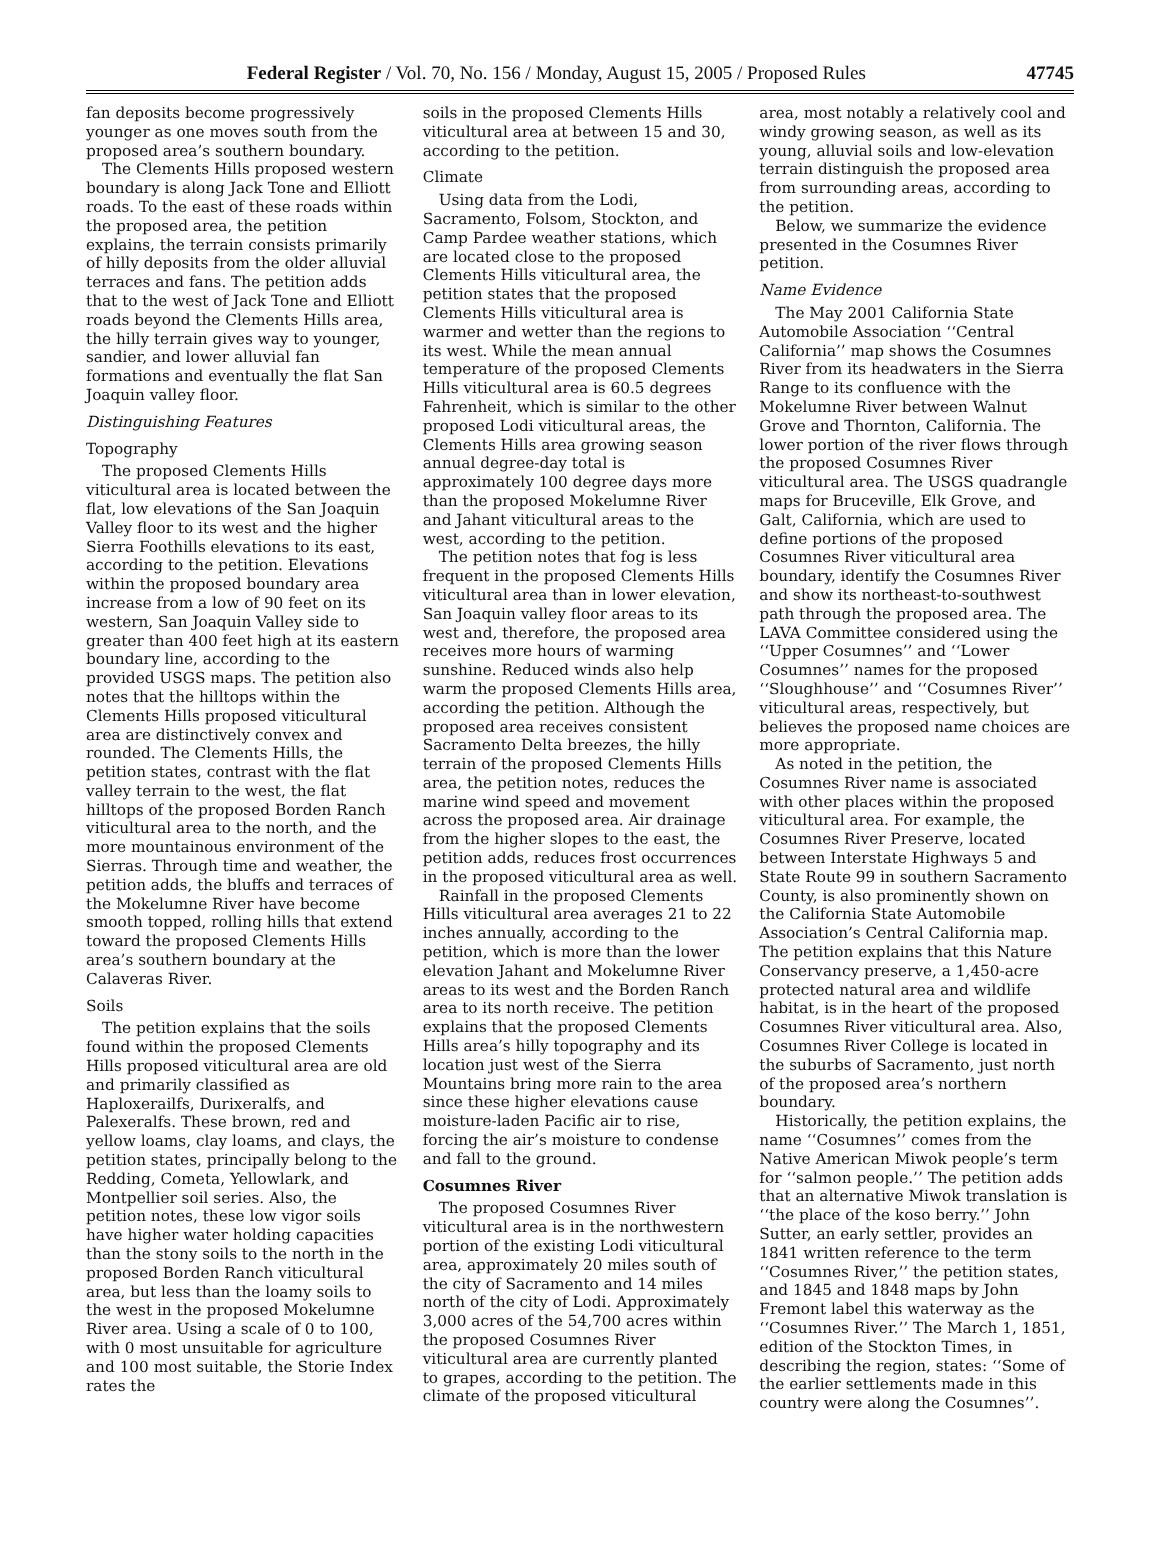Federal Register / Vol. 70, No. 156 / Monday, August 15, 2005 / Proposed Rules 47745
fan deposits become progressively younger as one moves south from the proposed area’s southern boundary.
The Clements Hills proposed western boundary is along Jack Tone and Elliott roads. To the east of these roads within the proposed area, the petition explains, the terrain consists primarily of hilly deposits from the older alluvial terraces and fans. The petition adds that to the west of Jack Tone and Elliott roads beyond the Clements Hills area, the hilly terrain gives way to younger, sandier, and lower alluvial fan formations and eventually the flat San Joaquin valley floor.
Distinguishing Features
Topography
The proposed Clements Hills viticultural area is located between the flat, low elevations of the San Joaquin Valley floor to its west and the higher Sierra Foothills elevations to its east, according to the petition. Elevations within the proposed boundary area increase from a low of 90 feet on its western, San Joaquin Valley side to greater than 400 feet high at its eastern boundary line, according to the provided USGS maps. The petition also notes that the hilltops within the Clements Hills proposed viticultural area are distinctively convex and rounded. The Clements Hills, the petition states, contrast with the flat valley terrain to the west, the flat hilltops of the proposed Borden Ranch viticultural area to the north, and the more mountainous environment of the Sierras. Through time and weather, the petition adds, the bluffs and terraces of the Mokelumne River have become smooth topped, rolling hills that extend toward the proposed Clements Hills area’s southern boundary at the Calaveras River.
Soils
The petition explains that the soils found within the proposed Clements Hills proposed viticultural area are old and primarily classified as Haploxerailfs, Durixeralfs, and Palexeralfs. These brown, red and yellow loams, clay loams, and clays, the petition states, principally belong to the Redding, Cometa, Yellowlark, and Montpellier soil series. Also, the petition notes, these low vigor soils have higher water holding capacities than the stony soils to the north in the proposed Borden Ranch viticultural area, but less than the loamy soils to the west in the proposed Mokelumne River area. Using a scale of 0 to 100, with 0 most unsuitable for agriculture and 100 most suitable, the Storie Index rates the
soils in the proposed Clements Hills viticultural area at between 15 and 30, according to the petition.
Climate
Using data from the Lodi, Sacramento, Folsom, Stockton, and Camp Pardee weather stations, which are located close to the proposed Clements Hills viticultural area, the petition states that the proposed Clements Hills viticultural area is warmer and wetter than the regions to its west. While the mean annual temperature of the proposed Clements Hills viticultural area is 60.5 degrees Fahrenheit, which is similar to the other proposed Lodi viticultural areas, the Clements Hills area growing season annual degree-day total is approximately 100 degree days more than the proposed Mokelumne River and Jahant viticultural areas to the west, according to the petition.
The petition notes that fog is less frequent in the proposed Clements Hills viticultural area than in lower elevation, San Joaquin valley floor areas to its west and, therefore, the proposed area receives more hours of warming sunshine. Reduced winds also help warm the proposed Clements Hills area, according the petition. Although the proposed area receives consistent Sacramento Delta breezes, the hilly terrain of the proposed Clements Hills area, the petition notes, reduces the marine wind speed and movement across the proposed area. Air drainage from the higher slopes to the east, the petition adds, reduces frost occurrences in the proposed viticultural area as well.
Rainfall in the proposed Clements Hills viticultural area averages 21 to 22 inches annually, according to the petition, which is more than the lower elevation Jahant and Mokelumne River areas to its west and the Borden Ranch area to its north receive. The petition explains that the proposed Clements Hills area’s hilly topography and its location just west of the Sierra Mountains bring more rain to the area since these higher elevations cause moisture-laden Pacific air to rise, forcing the air’s moisture to condense and fall to the ground.
Cosumnes River
The proposed Cosumnes River viticultural area is in the northwestern portion of the existing Lodi viticultural area, approximately 20 miles south of the city of Sacramento and 14 miles north of the city of Lodi. Approximately 3,000 acres of the 54,700 acres within the proposed Cosumnes River viticultural area are currently planted to grapes, according to the petition. The climate of the proposed viticultural
area, most notably a relatively cool and windy growing season, as well as its young, alluvial soils and low-elevation terrain distinguish the proposed area from surrounding areas, according to the petition.
Below, we summarize the evidence presented in the Cosumnes River petition.
Name Evidence
The May 2001 California State Automobile Association ‘‘Central California’’ map shows the Cosumnes River from its headwaters in the Sierra Range to its confluence with the Mokelumne River between Walnut Grove and Thornton, California. The lower portion of the river flows through the proposed Cosumnes River viticultural area. The USGS quadrangle maps for Bruceville, Elk Grove, and Galt, California, which are used to define portions of the proposed Cosumnes River viticultural area boundary, identify the Cosumnes River and show its northeast-to-southwest path through the proposed area. The LAVA Committee considered using the ‘‘Upper Cosumnes’’ and ‘‘Lower Cosumnes’’ names for the proposed ‘‘Sloughhouse’’ and ‘‘Cosumnes River’’ viticultural areas, respectively, but believes the proposed name choices are more appropriate.
As noted in the petition, the Cosumnes River name is associated with other places within the proposed viticultural area. For example, the Cosumnes River Preserve, located between Interstate Highways 5 and State Route 99 in southern Sacramento County, is also prominently shown on the California State Automobile Association’s Central California map. The petition explains that this Nature Conservancy preserve, a 1,450-acre protected natural area and wildlife habitat, is in the heart of the proposed Cosumnes River viticultural area. Also, Cosumnes River College is located in the suburbs of Sacramento, just north of the proposed area’s northern boundary.
Historically, the petition explains, the name ‘‘Cosumnes’’ comes from the Native American Miwok people’s term for ‘‘salmon people.’’ The petition adds that an alternative Miwok translation is ‘‘the place of the koso berry.’’ John Sutter, an early settler, provides an 1841 written reference to the term ‘‘Cosumnes River,’’ the petition states, and 1845 and 1848 maps by John Fremont label this waterway as the ‘‘Cosumnes River.’’ The March 1, 1851, edition of the Stockton Times, in describing the region, states: ‘‘Some of the earlier settlements made in this country were along the Cosumnes’’.